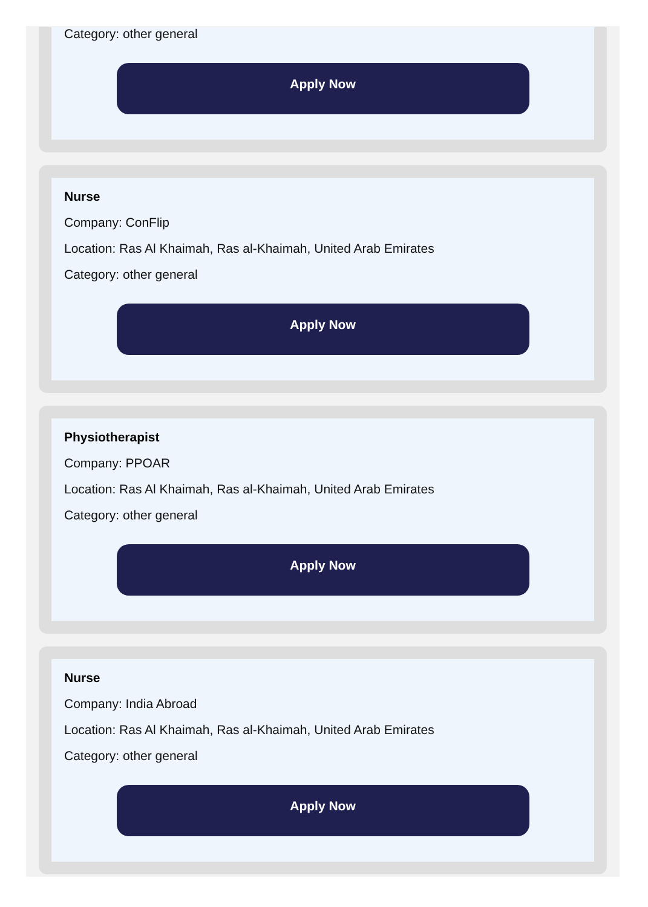Category: other general
Apply Now
Nurse
Company: ConFlip
Location: Ras Al Khaimah, Ras al-Khaimah, United Arab Emirates
Category: other general
Apply Now
Physiotherapist
Company: PPOAR
Location: Ras Al Khaimah, Ras al-Khaimah, United Arab Emirates
Category: other general
Apply Now
Nurse
Company: India Abroad
Location: Ras Al Khaimah, Ras al-Khaimah, United Arab Emirates
Category: other general
Apply Now